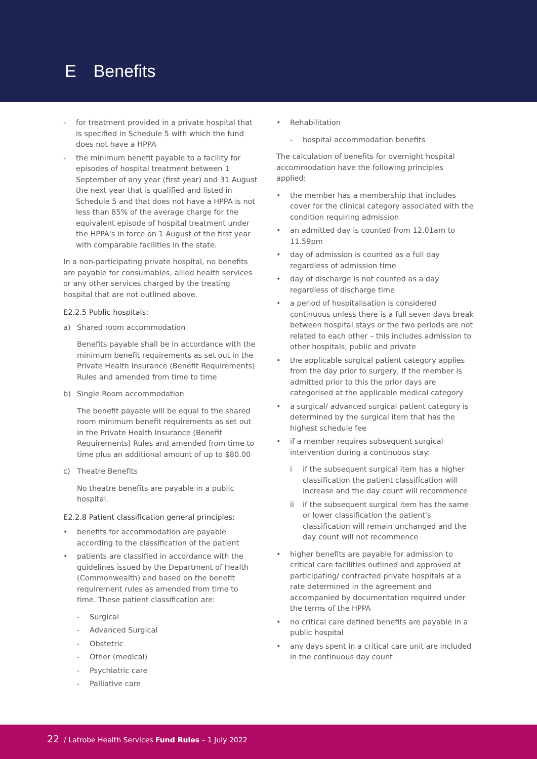E Benefits
- for treatment provided in a private hospital that is specified in Schedule 5 with which the fund does not have a HPPA
- the minimum benefit payable to a facility for episodes of hospital treatment between 1 September of any year (first year) and 31 August the next year that is qualified and listed in Schedule 5 and that does not have a HPPA is not less than 85% of the average charge for the equivalent episode of hospital treatment under the HPPA's in force on 1 August of the first year with comparable facilities in the state.
In a non-participating private hospital, no benefits are payable for consumables, allied health services or any other services charged by the treating hospital that are not outlined above.
E2.2.5 Public hospitals:
a) Shared room accommodation
Benefits payable shall be in accordance with the minimum benefit requirements as set out in the Private Health Insurance (Benefit Requirements) Rules and amended from time to time
b) Single Room accommodation
The benefit payable will be equal to the shared room minimum benefit requirements as set out in the Private Health Insurance (Benefit Requirements) Rules and amended from time to time plus an additional amount of up to $80.00
c) Theatre Benefits
No theatre benefits are payable in a public hospital.
E2.2.8 Patient classification general principles:
• benefits for accommodation are payable according to the classification of the patient
• patients are classified in accordance with the guidelines issued by the Department of Health (Commonwealth) and based on the benefit requirement rules as amended from time to time. These patient classification are:
- Surgical
- Advanced Surgical
- Obstetric
- Other (medical)
- Psychiatric care
- Palliative care
• Rehabilitation
- hospital accommodation benefits
The calculation of benefits for overnight hospital accommodation have the following principles applied:
• the member has a membership that includes cover for the clinical category associated with the condition requiring admission
• an admitted day is counted from 12.01am to 11.59pm
• day of admission is counted as a full day regardless of admission time
• day of discharge is not counted as a day regardless of discharge time
• a period of hospitalisation is considered continuous unless there is a full seven days break between hospital stays or the two periods are not related to each other – this includes admission to other hospitals, public and private
• the applicable surgical patient category applies from the day prior to surgery, if the member is admitted prior to this the prior days are categorised at the applicable medical category
• a surgical/ advanced surgical patient category is determined by the surgical item that has the highest schedule fee
• if a member requires subsequent surgical intervention during a continuous stay:
i if the subsequent surgical item has a higher classification the patient classification will increase and the day count will recommence
ii if the subsequent surgical item has the same or lower classification the patient's classification will remain unchanged and the day count will not recommence
• higher benefits are payable for admission to critical care facilities outlined and approved at participating/ contracted private hospitals at a rate determined in the agreement and accompanied by documentation required under the terms of the HPPA
• no critical care defined benefits are payable in a public hospital
• any days spent in a critical care unit are included in the continuous day count
22 / Latrobe Health Services Fund Rules – 1 July 2022